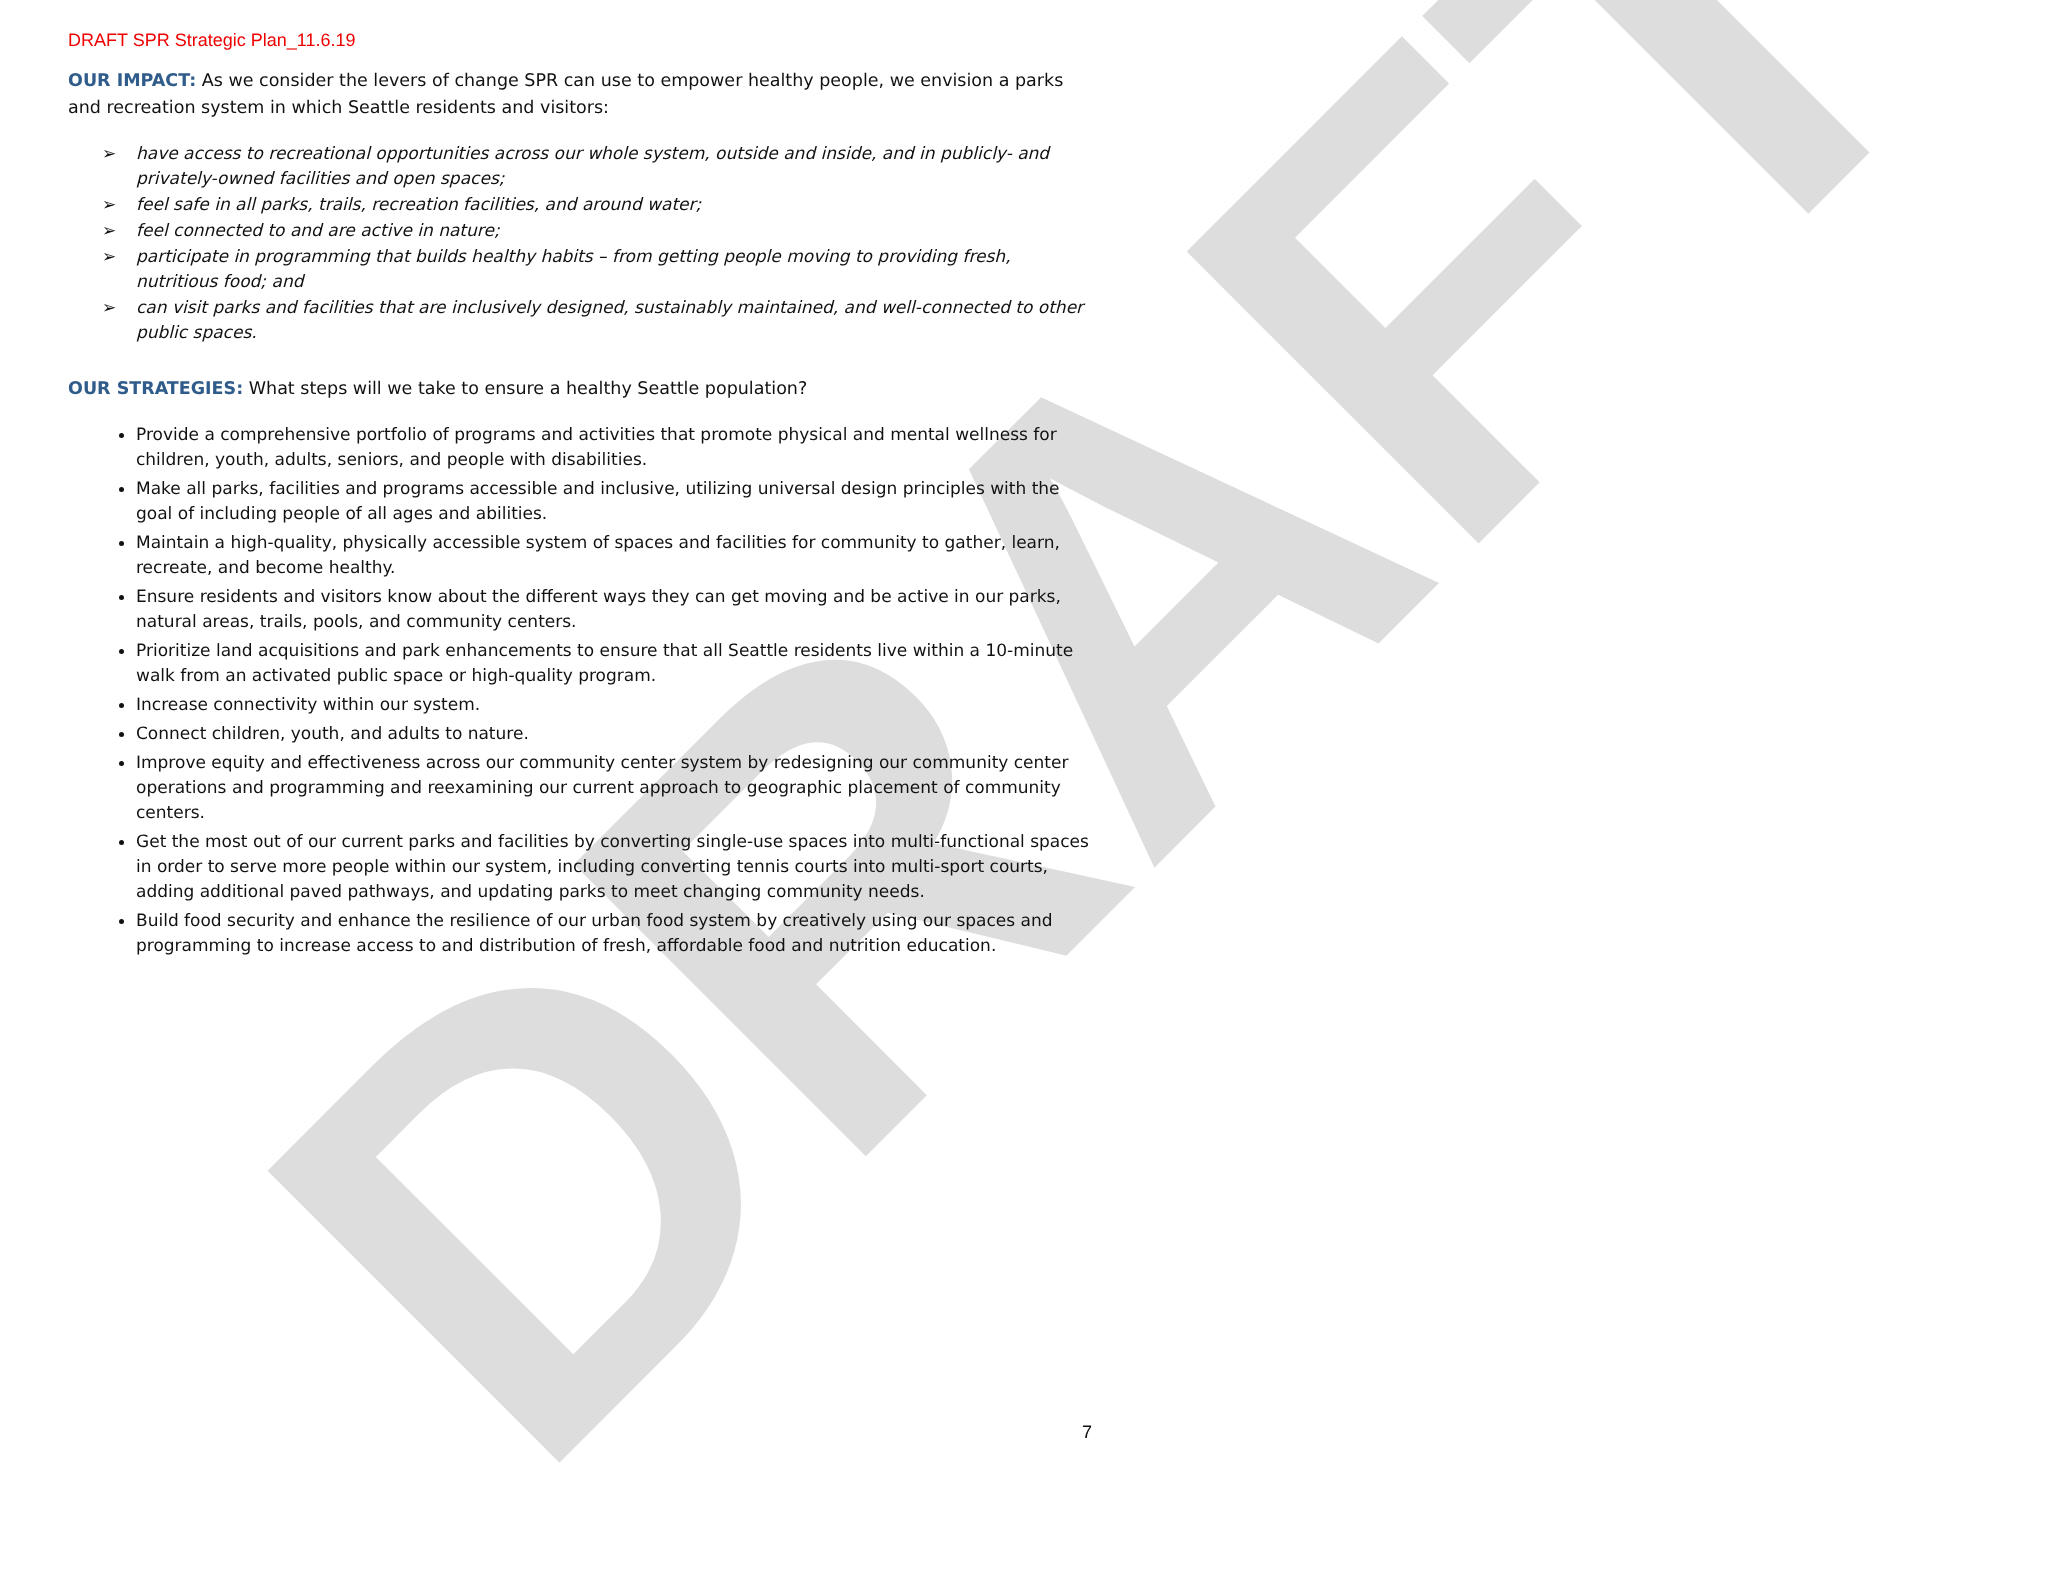DRAFT
DRAFT SPR Strategic Plan_11.6.19
OUR IMPACT: As we consider the levers of change SPR can use to empower healthy people, we envision a parks and recreation system in which Seattle residents and visitors:
➢ have access to recreational opportunities across our whole system, outside and inside, and in publicly- and privately-owned facilities and open spaces;
➢ feel safe in all parks, trails, recreation facilities, and around water;
➢ feel connected to and are active in nature;
➢ participate in programming that builds healthy habits – from getting people moving to providing fresh, nutritious food; and
➢ can visit parks and facilities that are inclusively designed, sustainably maintained, and well-connected to other public spaces.
OUR STRATEGIES: What steps will we take to ensure a healthy Seattle population?
Provide a comprehensive portfolio of programs and activities that promote physical and mental wellness for children, youth, adults, seniors, and people with disabilities.
Make all parks, facilities and programs accessible and inclusive, utilizing universal design principles with the goal of including people of all ages and abilities.
Maintain a high-quality, physically accessible system of spaces and facilities for community to gather, learn, recreate, and become healthy.
Ensure residents and visitors know about the different ways they can get moving and be active in our parks, natural areas, trails, pools, and community centers.
Prioritize land acquisitions and park enhancements to ensure that all Seattle residents live within a 10-minute walk from an activated public space or high-quality program.
Increase connectivity within our system.
Connect children, youth, and adults to nature.
Improve equity and effectiveness across our community center system by redesigning our community center operations and programming and reexamining our current approach to geographic placement of community centers.
Get the most out of our current parks and facilities by converting single-use spaces into multi-functional spaces in order to serve more people within our system, including converting tennis courts into multi-sport courts, adding additional paved pathways, and updating parks to meet changing community needs.
Build food security and enhance the resilience of our urban food system by creatively using our spaces and programming to increase access to and distribution of fresh, affordable food and nutrition education.
7